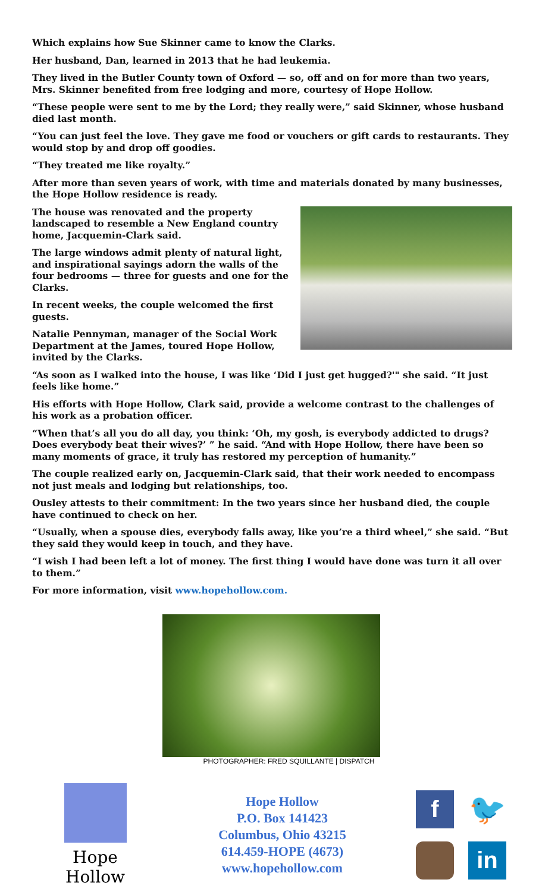Which explains how Sue Skinner came to know the Clarks.
Her husband, Dan, learned in 2013 that he had leukemia.
They lived in the Butler County town of Oxford — so, off and on for more than two years, Mrs. Skinner benefited from free lodging and more, courtesy of Hope Hollow.
“These people were sent to me by the Lord; they really were,” said Skinner, whose husband died last month.
“You can just feel the love. They gave me food or vouchers or gift cards to restaurants. They would stop by and drop off goodies.
“They treated me like royalty.”
After more than seven years of work, with time and materials donated by many businesses, the Hope Hollow residence is ready.
The house was renovated and the property landscaped to resemble a New England country home, Jacquemin-Clark said.
The large windows admit plenty of natural light, and inspirational sayings adorn the walls of the four bedrooms — three for guests and one for the Clarks.
In recent weeks, the couple welcomed the first guests.
Natalie Pennyman, manager of the Social Work Department at the James, toured Hope Hollow, invited by the Clarks.
“As soon as I walked into the house, I was like ‘Did I just get hugged?'" she said. “It just feels like home.”
His efforts with Hope Hollow, Clark said, provide a welcome contrast to the challenges of his work as a probation officer.
“When that’s all you do all day, you think: ‘Oh, my gosh, is everybody addicted to drugs? Does everybody beat their wives?’ ” he said. “And with Hope Hollow, there have been so many moments of grace, it truly has restored my perception of humanity.”
The couple realized early on, Jacquemin-Clark said, that their work needed to encompass not just meals and lodging but relationships, too.
Ousley attests to their commitment: In the two years since her husband died, the couple have continued to check on her.
“Usually, when a spouse dies, everybody falls away, like you’re a third wheel,” she said. “But they said they would keep in touch, and they have.
“I wish I had been left a lot of money. The first thing I would have done was turn it all over to them.”
For more information, visit www.hopehollow.com.
PHOTOGRAPHER: FRED SQUILLANTE | DISPATCH
Hope Hollow
Hope Hollow
P.O. Box 141423
Columbus, Ohio 43215
614.459-HOPE (4673)
www.hopehollow.com
f 🐦 in